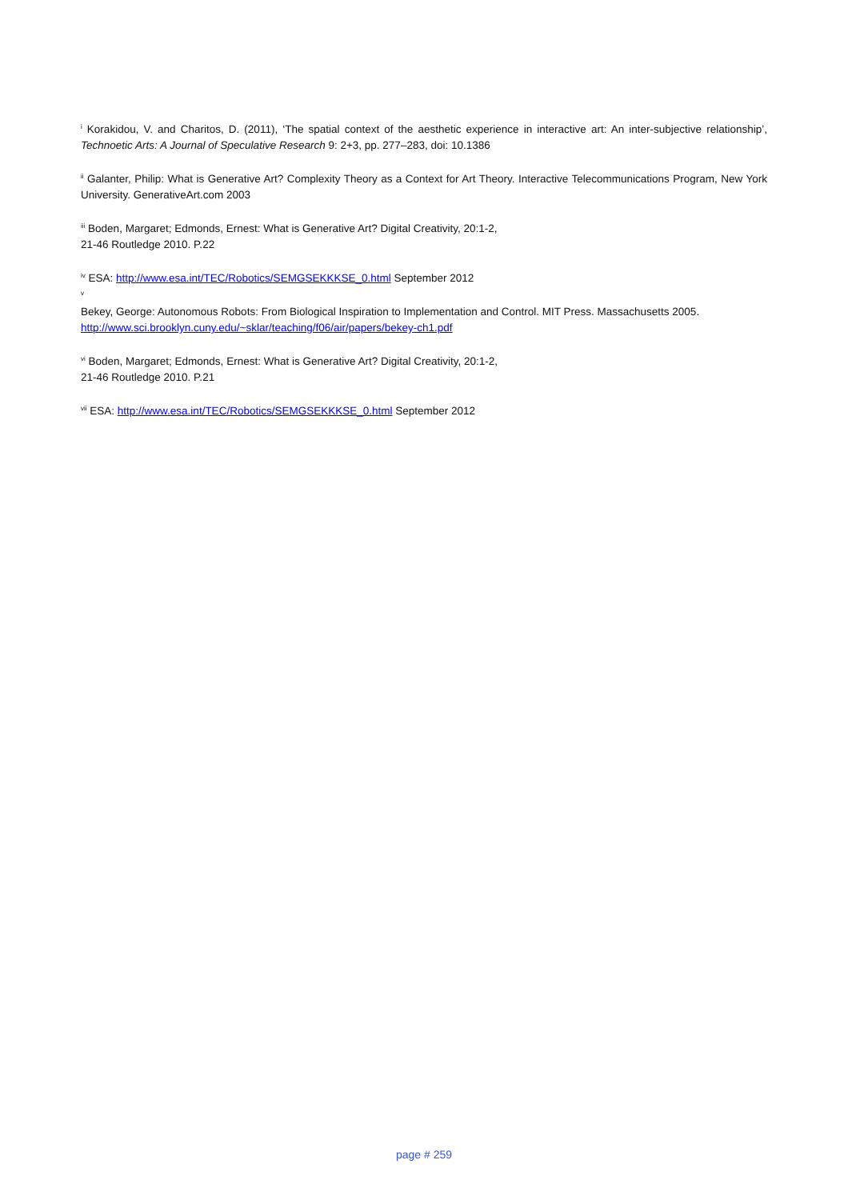<sup>i</sup> Korakidou, V. and Charitos, D. (2011), ‘The spatial context of the aesthetic experience in interactive art: An inter-subjective relationship’, Technoetic Arts: A Journal of Speculative Research 9: 2+3, pp. 277–283, doi: 10.1386
<sup>ii</sup> Galanter, Philip: What is Generative Art? Complexity Theory as a Context for Art Theory. Interactive Telecommunications Program, New York University. GenerativeArt.com 2003
<sup>iii</sup> Boden, Margaret; Edmonds, Ernest: What is Generative Art? Digital Creativity, 20:1-2,
21-46 Routledge 2010. P.22
<sup>iv</sup> ESA: http://www.esa.int/TEC/Robotics/SEMGSEKKKSE_0.html September 2012
<sup>v</sup>
Bekey, George: Autonomous Robots: From Biological Inspiration to Implementation and Control. MIT Press. Massachusetts 2005.
http://www.sci.brooklyn.cuny.edu/~sklar/teaching/f06/air/papers/bekey-ch1.pdf
<sup>vi</sup> Boden, Margaret; Edmonds, Ernest: What is Generative Art? Digital Creativity, 20:1-2,
21-46 Routledge 2010. P.21
<sup>vii</sup> ESA: http://www.esa.int/TEC/Robotics/SEMGSEKKKSE_0.html September 2012
page # 259